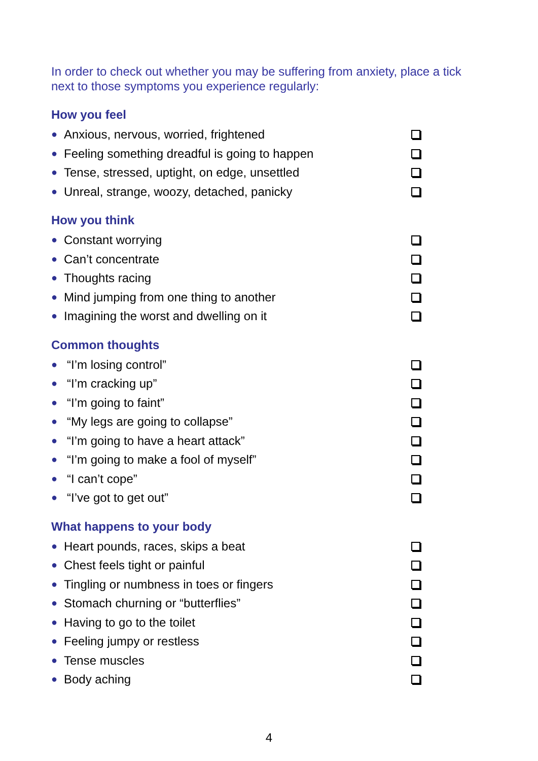In order to check out whether you may be suffering from anxiety, place a tick next to those symptoms you experience regularly:
How you feel
● Anxious, nervous, worried, frightened
● Feeling something dreadful is going to happen
● Tense, stressed, uptight, on edge, unsettled
● Unreal, strange, woozy, detached, panicky
How you think
● Constant worrying
● Can’t concentrate
● Thoughts racing
● Mind jumping from one thing to another
● Imagining the worst and dwelling on it
Common thoughts
● “I’m losing control”
● “I’m cracking up”
● “I’m going to faint”
● “My legs are going to collapse”
● “I’m going to have a heart attack”
● “I’m going to make a fool of myself”
● “I can’t cope”
● “I’ve got to get out”
What happens to your body
● Heart pounds, races, skips a beat
● Chest feels tight or painful
● Tingling or numbness in toes or fingers
● Stomach churning or “butterflies”
● Having to go to the toilet
● Feeling jumpy or restless
● Tense muscles
● Body aching
4